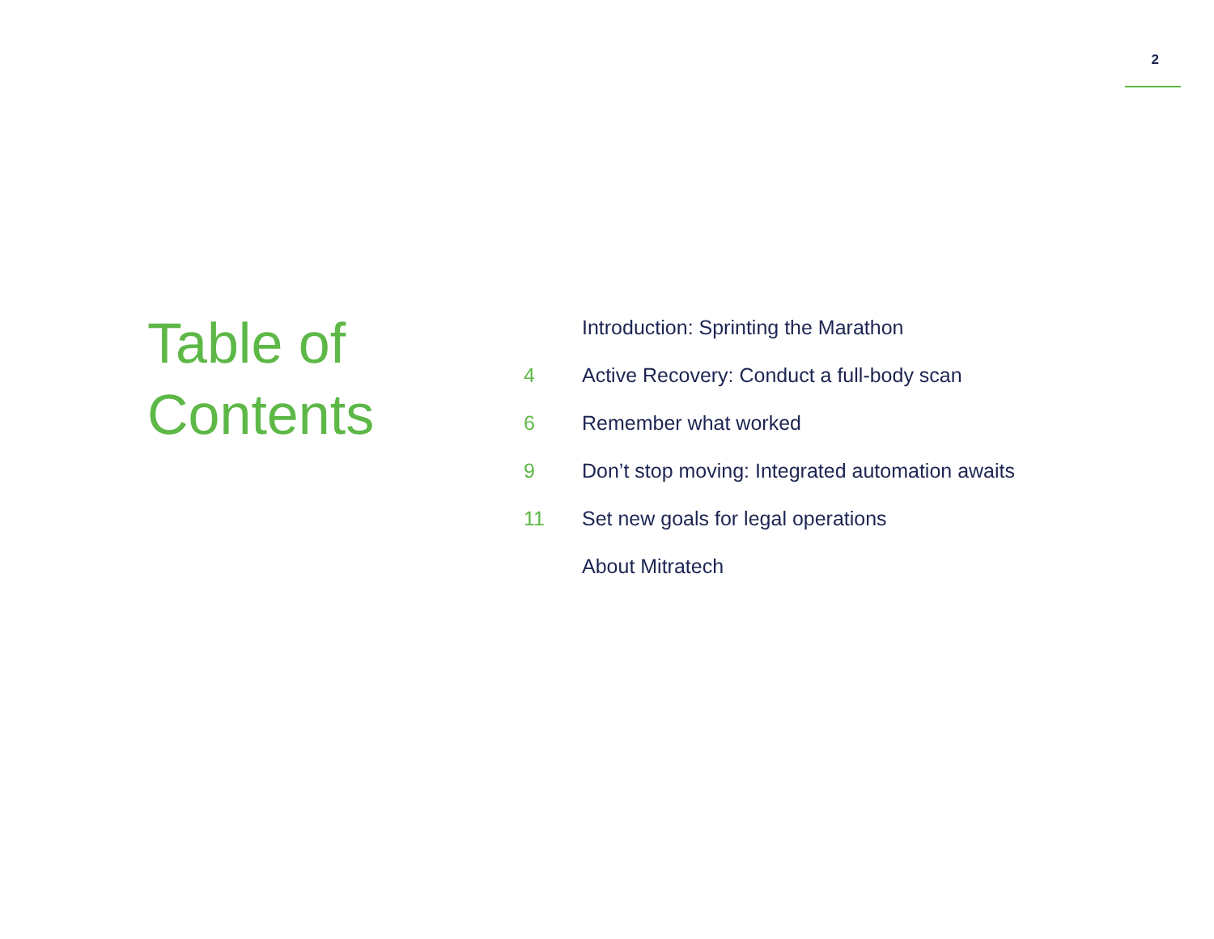2
Table of
Contents
| | Introduction: Sprinting the Marathon |
| 4 | Active Recovery: Conduct a full-body scan |
| 6 | Remember what worked |
| 9 | Don’t stop moving: Integrated automation awaits |
| 11 | Set new goals for legal operations |
| | About Mitratech |